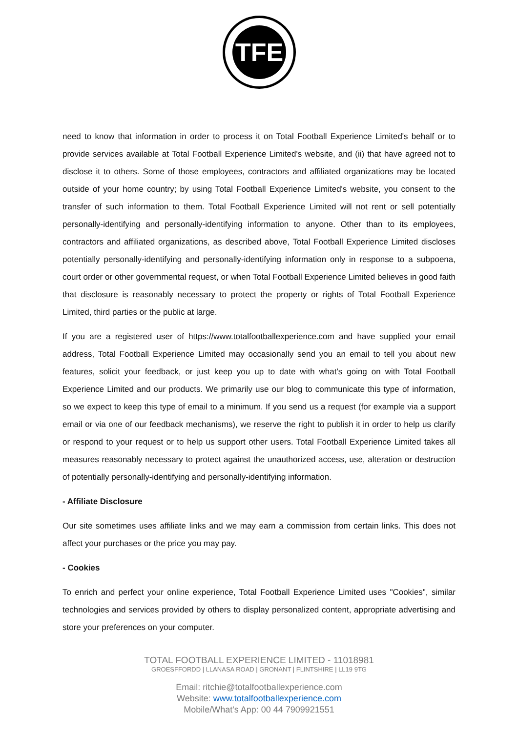TFE
need to know that information in order to process it on Total Football Experience Limited's behalf or to provide services available at Total Football Experience Limited's website, and (ii) that have agreed not to disclose it to others. Some of those employees, contractors and affiliated organizations may be located outside of your home country; by using Total Football Experience Limited's website, you consent to the transfer of such information to them. Total Football Experience Limited will not rent or sell potentially personally-identifying and personally-identifying information to anyone. Other than to its employees, contractors and affiliated organizations, as described above, Total Football Experience Limited discloses potentially personally-identifying and personally-identifying information only in response to a subpoena, court order or other governmental request, or when Total Football Experience Limited believes in good faith that disclosure is reasonably necessary to protect the property or rights of Total Football Experience Limited, third parties or the public at large.
If you are a registered user of https://www.totalfootballexperience.com and have supplied your email address, Total Football Experience Limited may occasionally send you an email to tell you about new features, solicit your feedback, or just keep you up to date with what's going on with Total Football Experience Limited and our products. We primarily use our blog to communicate this type of information, so we expect to keep this type of email to a minimum. If you send us a request (for example via a support email or via one of our feedback mechanisms), we reserve the right to publish it in order to help us clarify or respond to your request or to help us support other users. Total Football Experience Limited takes all measures reasonably necessary to protect against the unauthorized access, use, alteration or destruction of potentially personally-identifying and personally-identifying information.
- Affiliate Disclosure
Our site sometimes uses affiliate links and we may earn a commission from certain links. This does not affect your purchases or the price you may pay.
- Cookies
To enrich and perfect your online experience, Total Football Experience Limited uses "Cookies", similar technologies and services provided by others to display personalized content, appropriate advertising and store your preferences on your computer.
TOTAL FOOTBALL EXPERIENCE LIMITED - 11018981
GROESFFORDD | LLANASA ROAD | GRONANT | FLINTSHIRE | LL19 9TG
Email: ritchie@totalfootballexperience.com
Website: www.totalfootballexperience.com
Mobile/What's App: 00 44 7909921551